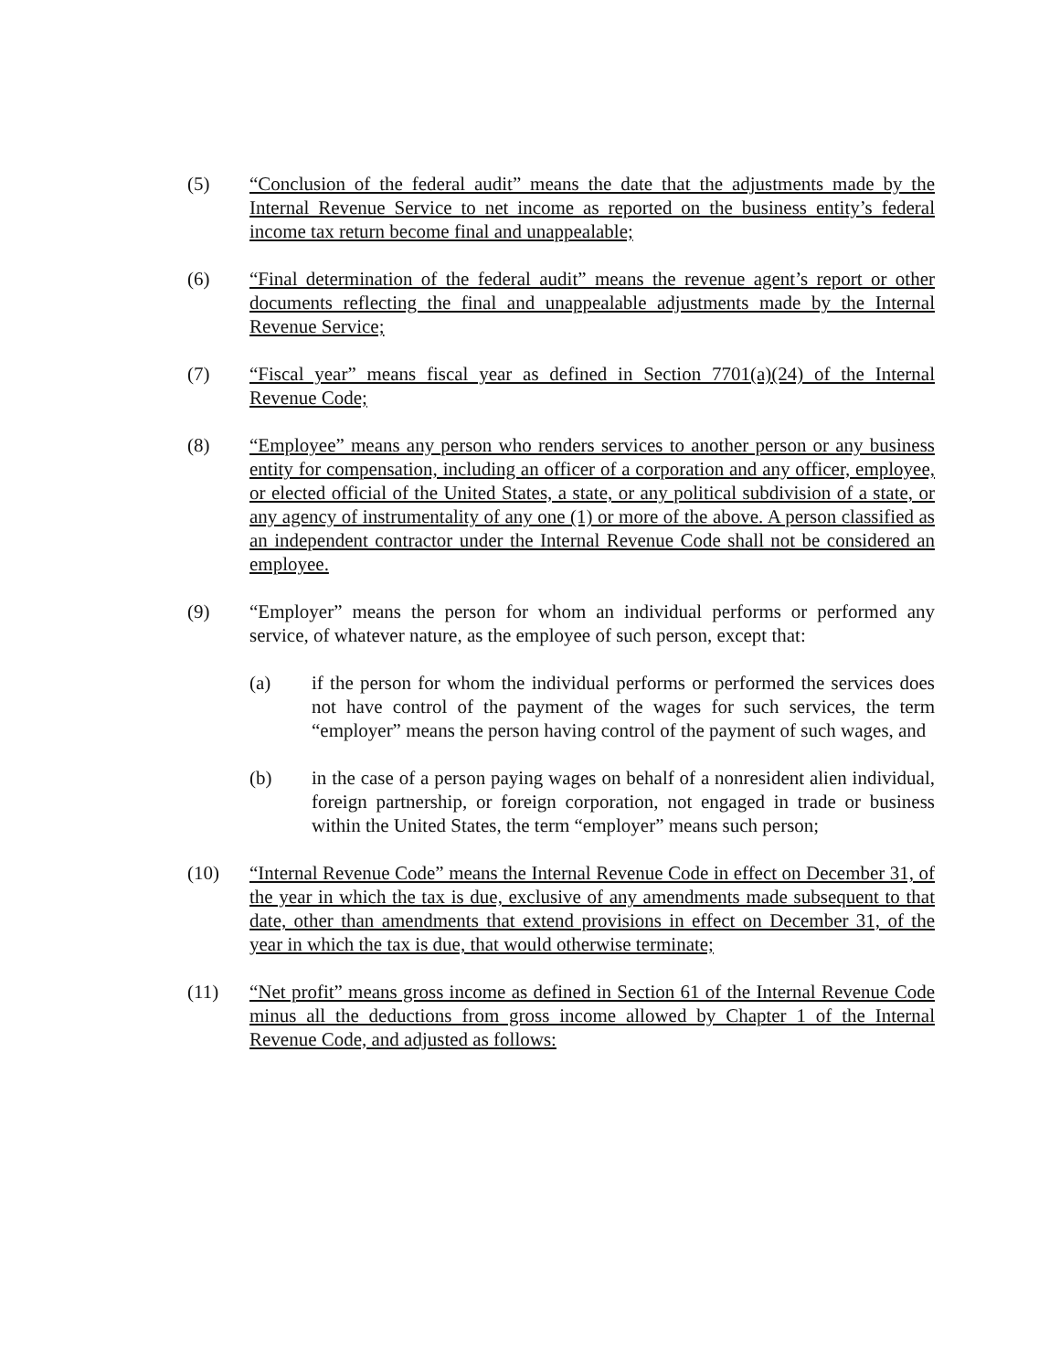(5) “Conclusion of the federal audit” means the date that the adjustments made by the Internal Revenue Service to net income as reported on the business entity’s federal income tax return become final and unappealable;
(6) “Final determination of the federal audit” means the revenue agent’s report or other documents reflecting the final and unappealable adjustments made by the Internal Revenue Service;
(7) “Fiscal year” means fiscal year as defined in Section 7701(a)(24) of the Internal Revenue Code;
(8) “Employee” means any person who renders services to another person or any business entity for compensation, including an officer of a corporation and any officer, employee, or elected official of the United States, a state, or any political subdivision of a state, or any agency of instrumentality of any one (1) or more of the above. A person classified as an independent contractor under the Internal Revenue Code shall not be considered an employee.
(9) “Employer” means the person for whom an individual performs or performed any service, of whatever nature, as the employee of such person, except that:
(a) if the person for whom the individual performs or performed the services does not have control of the payment of the wages for such services, the term “employer” means the person having control of the payment of such wages, and
(b) in the case of a person paying wages on behalf of a nonresident alien individual, foreign partnership, or foreign corporation, not engaged in trade or business within the United States, the term “employer” means such person;
(10) “Internal Revenue Code” means the Internal Revenue Code in effect on December 31, of the year in which the tax is due, exclusive of any amendments made subsequent to that date, other than amendments that extend provisions in effect on December 31, of the year in which the tax is due, that would otherwise terminate;
(11) “Net profit” means gross income as defined in Section 61 of the Internal Revenue Code minus all the deductions from gross income allowed by Chapter 1 of the Internal Revenue Code, and adjusted as follows: